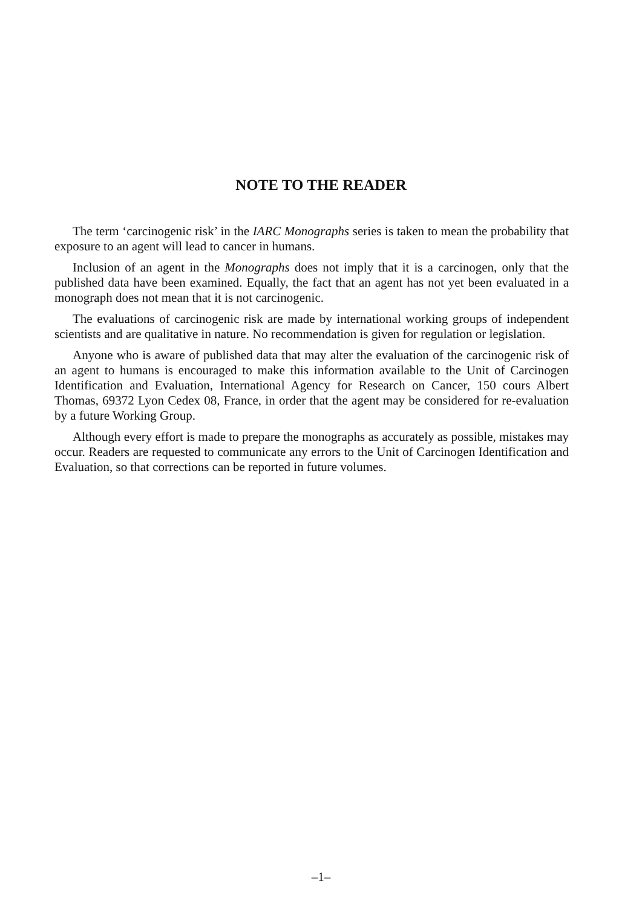NOTE TO THE READER
The term ‘carcinogenic risk’ in the IARC Monographs series is taken to mean the probability that exposure to an agent will lead to cancer in humans.
Inclusion of an agent in the Monographs does not imply that it is a carcinogen, only that the published data have been examined. Equally, the fact that an agent has not yet been evaluated in a monograph does not mean that it is not carcinogenic.
The evaluations of carcinogenic risk are made by international working groups of independent scientists and are qualitative in nature. No recommendation is given for regulation or legislation.
Anyone who is aware of published data that may alter the evaluation of the carcinogenic risk of an agent to humans is encouraged to make this information available to the Unit of Carcinogen Identification and Evaluation, International Agency for Research on Cancer, 150 cours Albert Thomas, 69372 Lyon Cedex 08, France, in order that the agent may be considered for re-evaluation by a future Working Group.
Although every effort is made to prepare the monographs as accurately as possible, mistakes may occur. Readers are requested to communicate any errors to the Unit of Carcinogen Identification and Evaluation, so that corrections can be reported in future volumes.
–1–